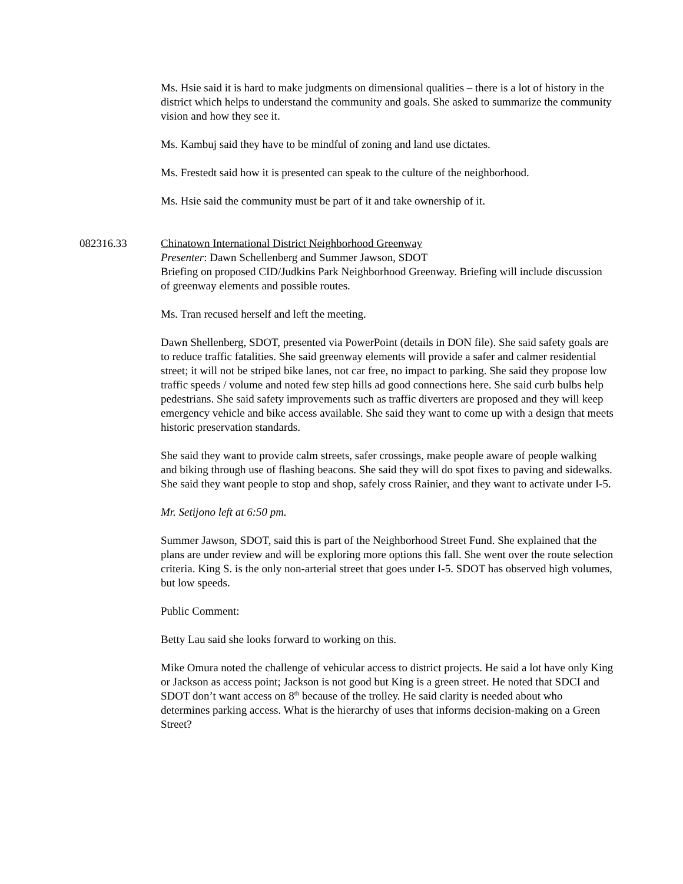Ms. Hsie said it is hard to make judgments on dimensional qualities – there is a lot of history in the district which helps to understand the community and goals. She asked to summarize the community vision and how they see it.
Ms. Kambuj said they have to be mindful of zoning and land use dictates.
Ms. Frestedt said how it is presented can speak to the culture of the neighborhood.
Ms. Hsie said the community must be part of it and take ownership of it.
082316.33 Chinatown International District Neighborhood Greenway
Presenter: Dawn Schellenberg and Summer Jawson, SDOT
Briefing on proposed CID/Judkins Park Neighborhood Greenway. Briefing will include discussion of greenway elements and possible routes.
Ms. Tran recused herself and left the meeting.
Dawn Shellenberg, SDOT, presented via PowerPoint (details in DON file). She said safety goals are to reduce traffic fatalities. She said greenway elements will provide a safer and calmer residential street; it will not be striped bike lanes, not car free, no impact to parking. She said they propose low traffic speeds / volume and noted few step hills ad good connections here. She said curb bulbs help pedestrians. She said safety improvements such as traffic diverters are proposed and they will keep emergency vehicle and bike access available. She said they want to come up with a design that meets historic preservation standards.
She said they want to provide calm streets, safer crossings, make people aware of people walking and biking through use of flashing beacons. She said they will do spot fixes to paving and sidewalks. She said they want people to stop and shop, safely cross Rainier, and they want to activate under I-5.
Mr. Setijono left at 6:50 pm.
Summer Jawson, SDOT, said this is part of the Neighborhood Street Fund. She explained that the plans are under review and will be exploring more options this fall. She went over the route selection criteria. King S. is the only non-arterial street that goes under I-5. SDOT has observed high volumes, but low speeds.
Public Comment:
Betty Lau said she looks forward to working on this.
Mike Omura noted the challenge of vehicular access to district projects. He said a lot have only King or Jackson as access point; Jackson is not good but King is a green street. He noted that SDCI and SDOT don’t want access on 8<sup>th</sup> because of the trolley. He said clarity is needed about who determines parking access. What is the hierarchy of uses that informs decision-making on a Green Street?